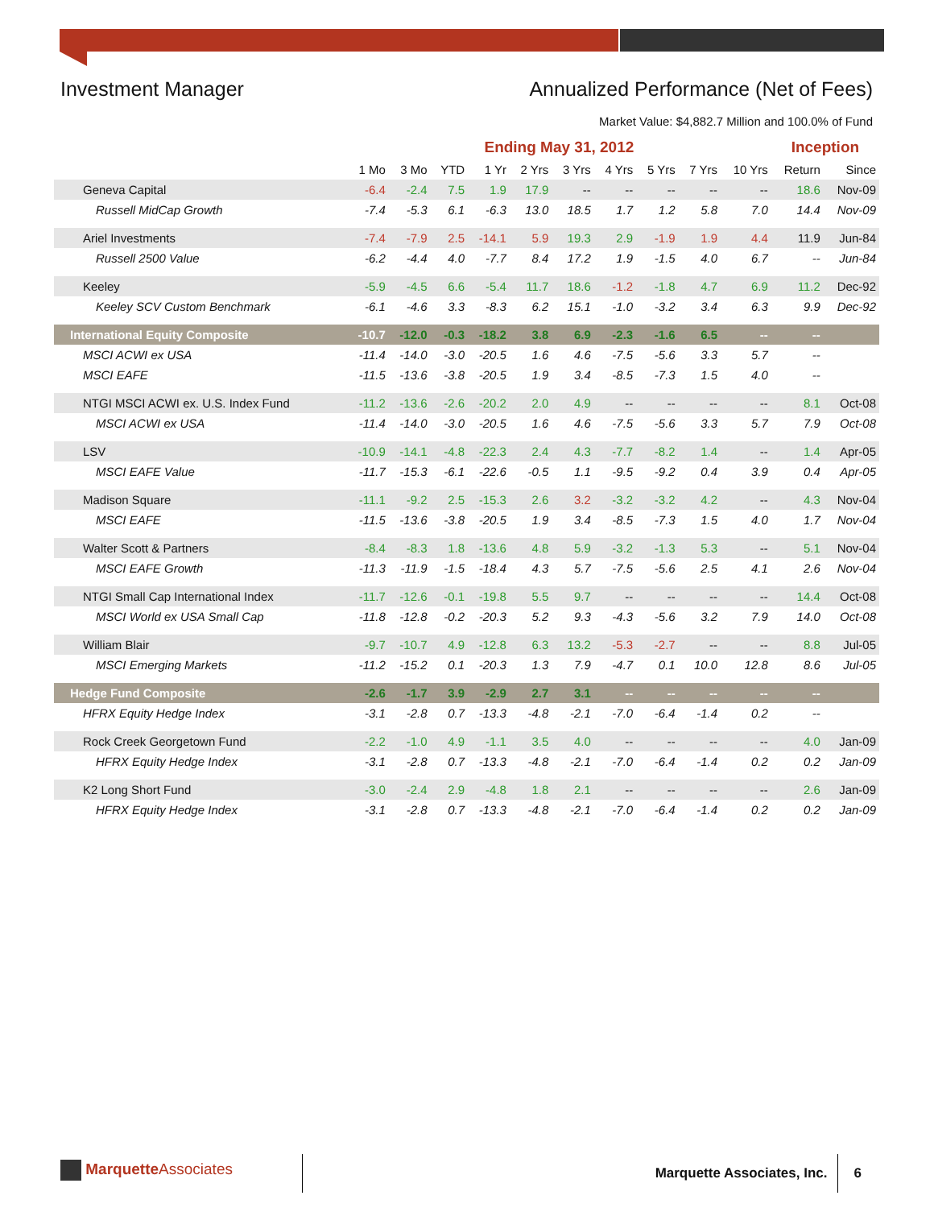Investment Manager Annualized Performance (Net of Fees)
Market Value: $4,882.7 Million and 100.0% of Fund
| | Ending May 31, 2012 | | | | | | | | | | Inception | |
| --- | --- | --- | --- | --- | --- | --- | --- | --- | --- | --- | --- | --- |
| | 1 Mo | 3 Mo | YTD | 1 Yr | 2 Yrs | 3 Yrs | 4 Yrs | 5 Yrs | 7 Yrs | 10 Yrs | Return | Since |
| Geneva Capital | -6.4 | -2.4 | 7.5 | 1.9 | 17.9 | -- | -- | -- | -- | -- | 18.6 | Nov-09 |
| Russell MidCap Growth | -7.4 | -5.3 | 6.1 | -6.3 | 13.0 | 18.5 | 1.7 | 1.2 | 5.8 | 7.0 | 14.4 | Nov-09 |
| Ariel Investments | -7.4 | -7.9 | 2.5 | -14.1 | 5.9 | 19.3 | 2.9 | -1.9 | 1.9 | 4.4 | 11.9 | Jun-84 |
| Russell 2500 Value | -6.2 | -4.4 | 4.0 | -7.7 | 8.4 | 17.2 | 1.9 | -1.5 | 4.0 | 6.7 | -- | Jun-84 |
| Keeley | -5.9 | -4.5 | 6.6 | -5.4 | 11.7 | 18.6 | -1.2 | -1.8 | 4.7 | 6.9 | 11.2 | Dec-92 |
| Keeley SCV Custom Benchmark | -6.1 | -4.6 | 3.3 | -8.3 | 6.2 | 15.1 | -1.0 | -3.2 | 3.4 | 6.3 | 9.9 | Dec-92 |
| International Equity Composite | -10.7 | -12.0 | -0.3 | -18.2 | 3.8 | 6.9 | -2.3 | -1.6 | 6.5 | -- | -- | |
| MSCI ACWI ex USA | -11.4 | -14.0 | -3.0 | -20.5 | 1.6 | 4.6 | -7.5 | -5.6 | 3.3 | 5.7 | -- | |
| MSCI EAFE | -11.5 | -13.6 | -3.8 | -20.5 | 1.9 | 3.4 | -8.5 | -7.3 | 1.5 | 4.0 | -- | |
| NTGI MSCI ACWI ex. U.S. Index Fund | -11.2 | -13.6 | -2.6 | -20.2 | 2.0 | 4.9 | -- | -- | -- | -- | 8.1 | Oct-08 |
| MSCI ACWI ex USA | -11.4 | -14.0 | -3.0 | -20.5 | 1.6 | 4.6 | -7.5 | -5.6 | 3.3 | 5.7 | 7.9 | Oct-08 |
| LSV | -10.9 | -14.1 | -4.8 | -22.3 | 2.4 | 4.3 | -7.7 | -8.2 | 1.4 | -- | 1.4 | Apr-05 |
| MSCI EAFE Value | -11.7 | -15.3 | -6.1 | -22.6 | -0.5 | 1.1 | -9.5 | -9.2 | 0.4 | 3.9 | 0.4 | Apr-05 |
| Madison Square | -11.1 | -9.2 | 2.5 | -15.3 | 2.6 | 3.2 | -3.2 | -3.2 | 4.2 | -- | 4.3 | Nov-04 |
| MSCI EAFE | -11.5 | -13.6 | -3.8 | -20.5 | 1.9 | 3.4 | -8.5 | -7.3 | 1.5 | 4.0 | 1.7 | Nov-04 |
| Walter Scott & Partners | -8.4 | -8.3 | 1.8 | -13.6 | 4.8 | 5.9 | -3.2 | -1.3 | 5.3 | -- | 5.1 | Nov-04 |
| MSCI EAFE Growth | -11.3 | -11.9 | -1.5 | -18.4 | 4.3 | 5.7 | -7.5 | -5.6 | 2.5 | 4.1 | 2.6 | Nov-04 |
| NTGI Small Cap International Index | -11.7 | -12.6 | -0.1 | -19.8 | 5.5 | 9.7 | -- | -- | -- | -- | 14.4 | Oct-08 |
| MSCI World ex USA Small Cap | -11.8 | -12.8 | -0.2 | -20.3 | 5.2 | 9.3 | -4.3 | -5.6 | 3.2 | 7.9 | 14.0 | Oct-08 |
| William Blair | -9.7 | -10.7 | 4.9 | -12.8 | 6.3 | 13.2 | -5.3 | -2.7 | -- | -- | 8.8 | Jul-05 |
| MSCI Emerging Markets | -11.2 | -15.2 | 0.1 | -20.3 | 1.3 | 7.9 | -4.7 | 0.1 | 10.0 | 12.8 | 8.6 | Jul-05 |
| Hedge Fund Composite | -2.6 | -1.7 | 3.9 | -2.9 | 2.7 | 3.1 | -- | -- | -- | -- | -- | |
| HFRX Equity Hedge Index | -3.1 | -2.8 | 0.7 | -13.3 | -4.8 | -2.1 | -7.0 | -6.4 | -1.4 | 0.2 | -- | |
| Rock Creek Georgetown Fund | -2.2 | -1.0 | 4.9 | -1.1 | 3.5 | 4.0 | -- | -- | -- | -- | 4.0 | Jan-09 |
| HFRX Equity Hedge Index | -3.1 | -2.8 | 0.7 | -13.3 | -4.8 | -2.1 | -7.0 | -6.4 | -1.4 | 0.2 | 0.2 | Jan-09 |
| K2 Long Short Fund | -3.0 | -2.4 | 2.9 | -4.8 | 1.8 | 2.1 | -- | -- | -- | -- | 2.6 | Jan-09 |
| HFRX Equity Hedge Index | -3.1 | -2.8 | 0.7 | -13.3 | -4.8 | -2.1 | -7.0 | -6.4 | -1.4 | 0.2 | 0.2 | Jan-09 |
MarquetteAssociates
Marquette Associates, Inc. 6